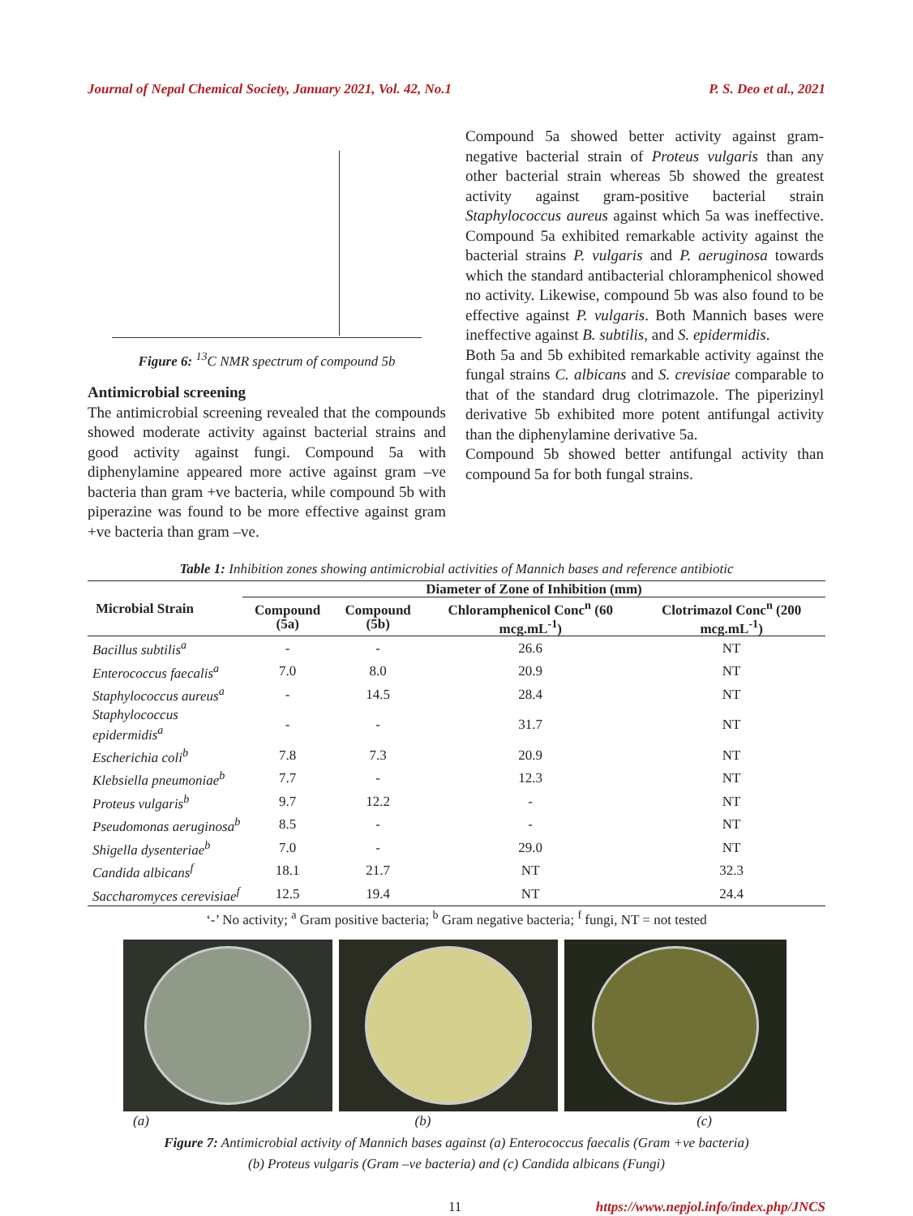Journal of Nepal Chemical Society, January 2021, Vol. 42, No.1 P. S. Deo et al., 2021
Figure 6: <sup>13</sup>C NMR spectrum of compound 5b
Antimicrobial screening
The antimicrobial screening revealed that the compounds showed moderate activity against bacterial strains and good activity against fungi. Compound 5a with diphenylamine appeared more active against gram –ve bacteria than gram +ve bacteria, while compound 5b with piperazine was found to be more effective against gram +ve bacteria than gram –ve.
Compound 5a showed better activity against gram-negative bacterial strain of Proteus vulgaris than any other bacterial strain whereas 5b showed the greatest activity against gram-positive bacterial strain Staphylococcus aureus against which 5a was ineffective. Compound 5a exhibited remarkable activity against the bacterial strains P. vulgaris and P. aeruginosa towards which the standard antibacterial chloramphenicol showed no activity. Likewise, compound 5b was also found to be effective against P. vulgaris. Both Mannich bases were ineffective against B. subtilis, and S. epidermidis.
Both 5a and 5b exhibited remarkable activity against the fungal strains C. albicans and S. crevisiae comparable to that of the standard drug clotrimazole. The piperizinyl derivative 5b exhibited more potent antifungal activity than the diphenylamine derivative 5a.
Compound 5b showed better antifungal activity than compound 5a for both fungal strains.
Table 1: Inhibition zones showing antimicrobial activities of Mannich bases and reference antibiotic
| Microbial Strain | Diameter of Zone of Inhibition (mm) | | | |
| --- | --- | --- | --- | --- |
| | Compound (5a) | Compound (5b) | Chloramphenicol Conc<sup>n</sup> (60 mcg.mL<sup>-1</sup>) | Clotrimazol Conc<sup>n</sup> (200 mcg.mL<sup>-1</sup>) |
| Bacillus subtilis<sup>a</sup> | - | - | 26.6 | NT |
| Enterococcus faecalis<sup>a</sup> | 7.0 | 8.0 | 20.9 | NT |
| Staphylococcus aureus<sup>a</sup> | - | 14.5 | 28.4 | NT |
| Staphylococcus epidermidis<sup>a</sup> | - | - | 31.7 | NT |
| Escherichia coli<sup>b</sup> | 7.8 | 7.3 | 20.9 | NT |
| Klebsiella pneumoniae<sup>b</sup> | 7.7 | - | 12.3 | NT |
| Proteus vulgaris<sup>b</sup> | 9.7 | 12.2 | - | NT |
| Pseudomonas aeruginosa<sup>b</sup> | 8.5 | - | - | NT |
| Shigella dysenteriae<sup>b</sup> | 7.0 | - | 29.0 | NT |
| Candida albicans<sup>f</sup> | 18.1 | 21.7 | NT | 32.3 |
| Saccharomyces cerevisiae<sup>f</sup> | 12.5 | 19.4 | NT | 24.4 |
‘-’ No activity; <sup>a</sup> Gram positive bacteria; <sup>b</sup> Gram negative bacteria; <sup>f</sup> fungi, NT = not tested
(a) (b) (c)
Figure 7: Antimicrobial activity of Mannich bases against (a) Enterococcus faecalis (Gram +ve bacteria)
(b) Proteus vulgaris (Gram –ve bacteria) and (c) Candida albicans (Fungi)
11 https://www.nepjol.info/index.php/JNCS